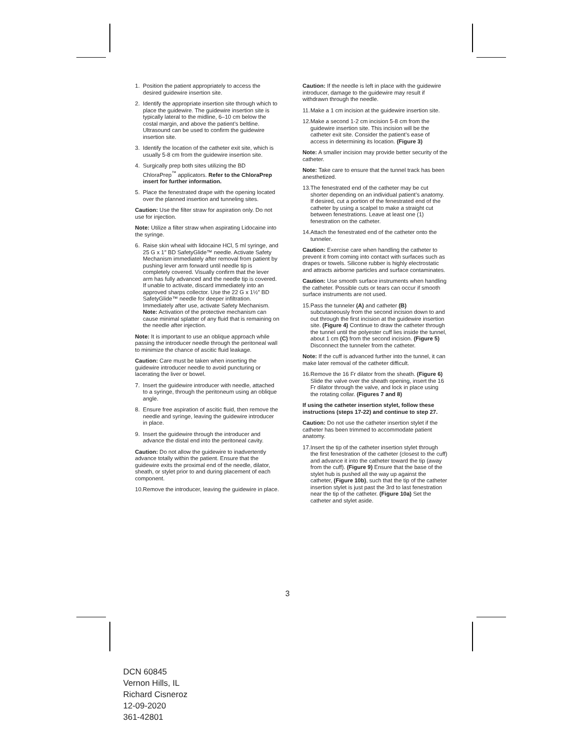1. Position the patient appropriately to access the desired guidewire insertion site.
2. Identify the appropriate insertion site through which to place the guidewire. The guidewire insertion site is typically lateral to the midline, 6–10 cm below the costal margin, and above the patient’s beltline. Ultrasound can be used to confirm the guidewire insertion site.
3. Identify the location of the catheter exit site, which is usually 5-8 cm from the guidewire insertion site.
4. Surgically prep both sites utilizing the BD ChloraPrep<sup>™</sup> applicators. Refer to the ChloraPrep insert for further information.
5. Place the fenestrated drape with the opening located over the planned insertion and tunneling sites.
Caution: Use the filter straw for aspiration only. Do not use for injection.
Note: Utilize a filter straw when aspirating Lidocaine into the syringe.
6. Raise skin wheal with lidocaine HCl, 5 ml syringe, and 25 G x 1″ BD SafetyGlide™ needle. Activate Safety Mechanism immediately after removal from patient by pushing lever arm forward until needle tip is completely covered. Visually confirm that the lever arm has fully advanced and the needle tip is covered. If unable to activate, discard immediately into an approved sharps collector. Use the 22 G x 1½″ BD SafetyGlide™ needle for deeper infiltration. Immediately after use, activate Safety Mechanism. Note: Activation of the protective mechanism can cause minimal splatter of any fluid that is remaining on the needle after injection.
Note: It is important to use an oblique approach while passing the introducer needle through the peritoneal wall to minimize the chance of ascitic fluid leakage.
Caution: Care must be taken when inserting the guidewire introducer needle to avoid puncturing or lacerating the liver or bowel.
7. Insert the guidewire introducer with needle, attached to a syringe, through the peritoneum using an oblique angle.
8. Ensure free aspiration of ascitic fluid, then remove the needle and syringe, leaving the guidewire introducer in place.
9. Insert the guidewire through the introducer and advance the distal end into the peritoneal cavity.
Caution: Do not allow the guidewire to inadvertently advance totally within the patient. Ensure that the guidewire exits the proximal end of the needle, dilator, sheath, or stylet prior to and during placement of each component.
10. Remove the introducer, leaving the guidewire in place.
Caution: If the needle is left in place with the guidewire introducer, damage to the guidewire may result if withdrawn through the needle.
11. Make a 1 cm incision at the guidewire insertion site.
12. Make a second 1-2 cm incision 5-8 cm from the guidewire insertion site. This incision will be the catheter exit site. Consider the patient’s ease of access in determining its location. (Figure 3)
Note: A smaller incision may provide better security of the catheter.
Note: Take care to ensure that the tunnel track has been anesthetized.
13. The fenestrated end of the catheter may be cut shorter depending on an individual patient’s anatomy. If desired, cut a portion of the fenestrated end of the catheter by using a scalpel to make a straight cut between fenestrations. Leave at least one (1) fenestration on the catheter.
14. Attach the fenestrated end of the catheter onto the tunneler.
Caution: Exercise care when handling the catheter to prevent it from coming into contact with surfaces such as drapes or towels. Silicone rubber is highly electrostatic and attracts airborne particles and surface contaminates.
Caution: Use smooth surface instruments when handling the catheter. Possible cuts or tears can occur if smooth surface instruments are not used.
15. Pass the tunneler (A) and catheter (B) subcutaneously from the second incision down to and out through the first incision at the guidewire insertion site. (Figure 4) Continue to draw the catheter through the tunnel until the polyester cuff lies inside the tunnel, about 1 cm (C) from the second incision. (Figure 5) Disconnect the tunneler from the catheter.
Note: If the cuff is advanced further into the tunnel, it can make later removal of the catheter difficult.
16. Remove the 16 Fr dilator from the sheath. (Figure 6) Slide the valve over the sheath opening, insert the 16 Fr dilator through the valve, and lock in place using the rotating collar. (Figures 7 and 8)
If using the catheter insertion stylet, follow these instructions (steps 17-22) and continue to step 27.
Caution: Do not use the catheter insertion stylet if the catheter has been trimmed to accommodate patient anatomy.
17. Insert the tip of the catheter insertion stylet through the first fenestration of the catheter (closest to the cuff) and advance it into the catheter toward the tip (away from the cuff). (Figure 9) Ensure that the base of the stylet hub is pushed all the way up against the catheter, (Figure 10b), such that the tip of the catheter insertion stylet is just past the 3rd to last fenestration near the tip of the catheter. (Figure 10a) Set the catheter and stylet aside.
3
DCN 60845
Vernon Hills, IL
Richard Cisneroz
12-09-2020
361-42801